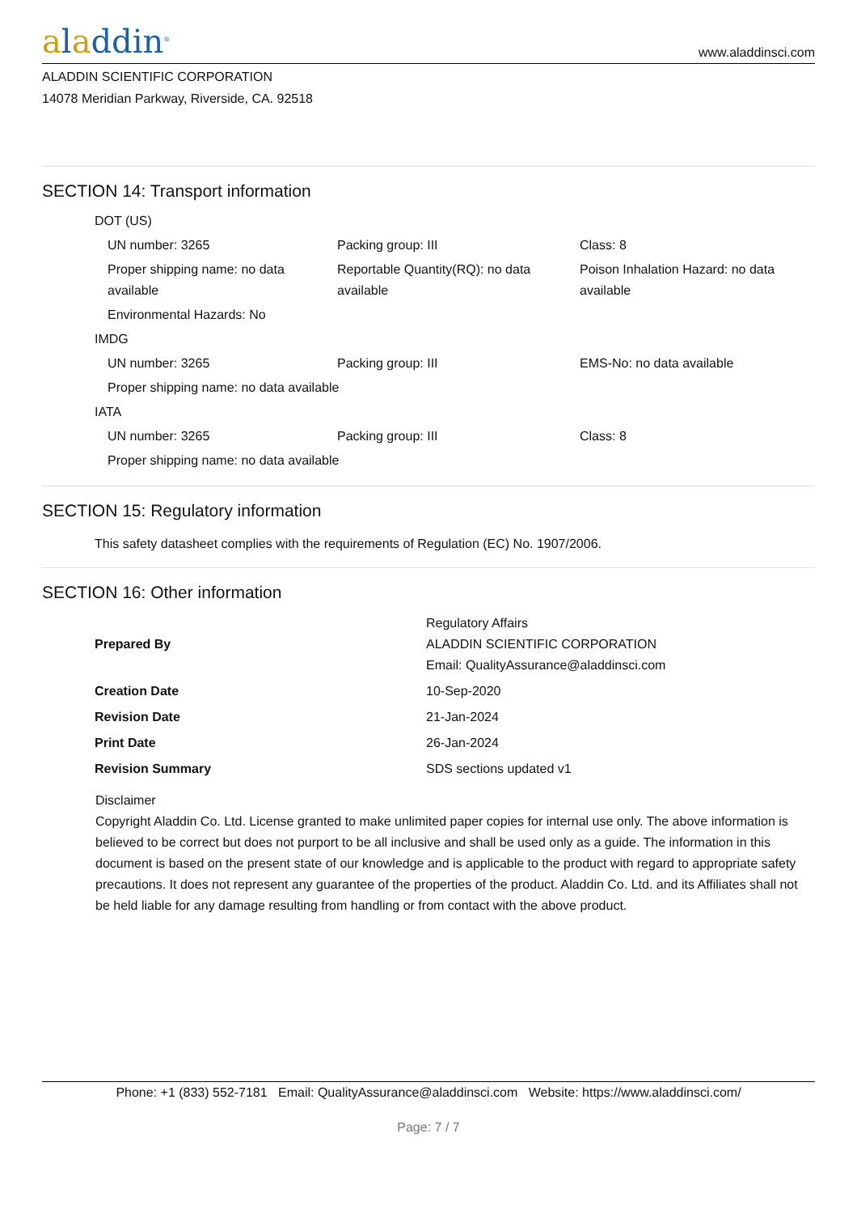aladdin<sup>®</sup>
www.aladdinsci.com
ALADDIN SCIENTIFIC CORPORATION
14078 Meridian Parkway, Riverside, CA. 92518
SECTION 14: Transport information
| DOT (US) | | |
| UN number: 3265 | Packing group: III | Class: 8 |
| Proper shipping name: no data available | Reportable Quantity(RQ): no data available | Poison Inhalation Hazard: no data available |
| Environmental Hazards: No | | |
| IMDG | | |
| UN number: 3265 | Packing group: III | EMS-No: no data available |
| Proper shipping name: no data available | | |
| IATA | | |
| UN number: 3265 | Packing group: III | Class: 8 |
| Proper shipping name: no data available | | |
SECTION 15: Regulatory information
This safety datasheet complies with the requirements of Regulation (EC) No. 1907/2006.
SECTION 16: Other information
| Prepared By | Regulatory Affairs ALADDIN SCIENTIFIC CORPORATION Email: QualityAssurance@aladdinsci.com |
| Creation Date | 10-Sep-2020 |
| Revision Date | 21-Jan-2024 |
| Print Date | 26-Jan-2024 |
| Revision Summary | SDS sections updated v1 |
Disclaimer
Copyright Aladdin Co. Ltd. License granted to make unlimited paper copies for internal use only. The above information is believed to be correct but does not purport to be all inclusive and shall be used only as a guide. The information in this document is based on the present state of our knowledge and is applicable to the product with regard to appropriate safety precautions. It does not represent any guarantee of the properties of the product. Aladdin Co. Ltd. and its Affiliates shall not be held liable for any damage resulting from handling or from contact with the above product.
Phone: +1 (833) 552-7181 Email: QualityAssurance@aladdinsci.com Website: https://www.aladdinsci.com/
Page: 7 / 7